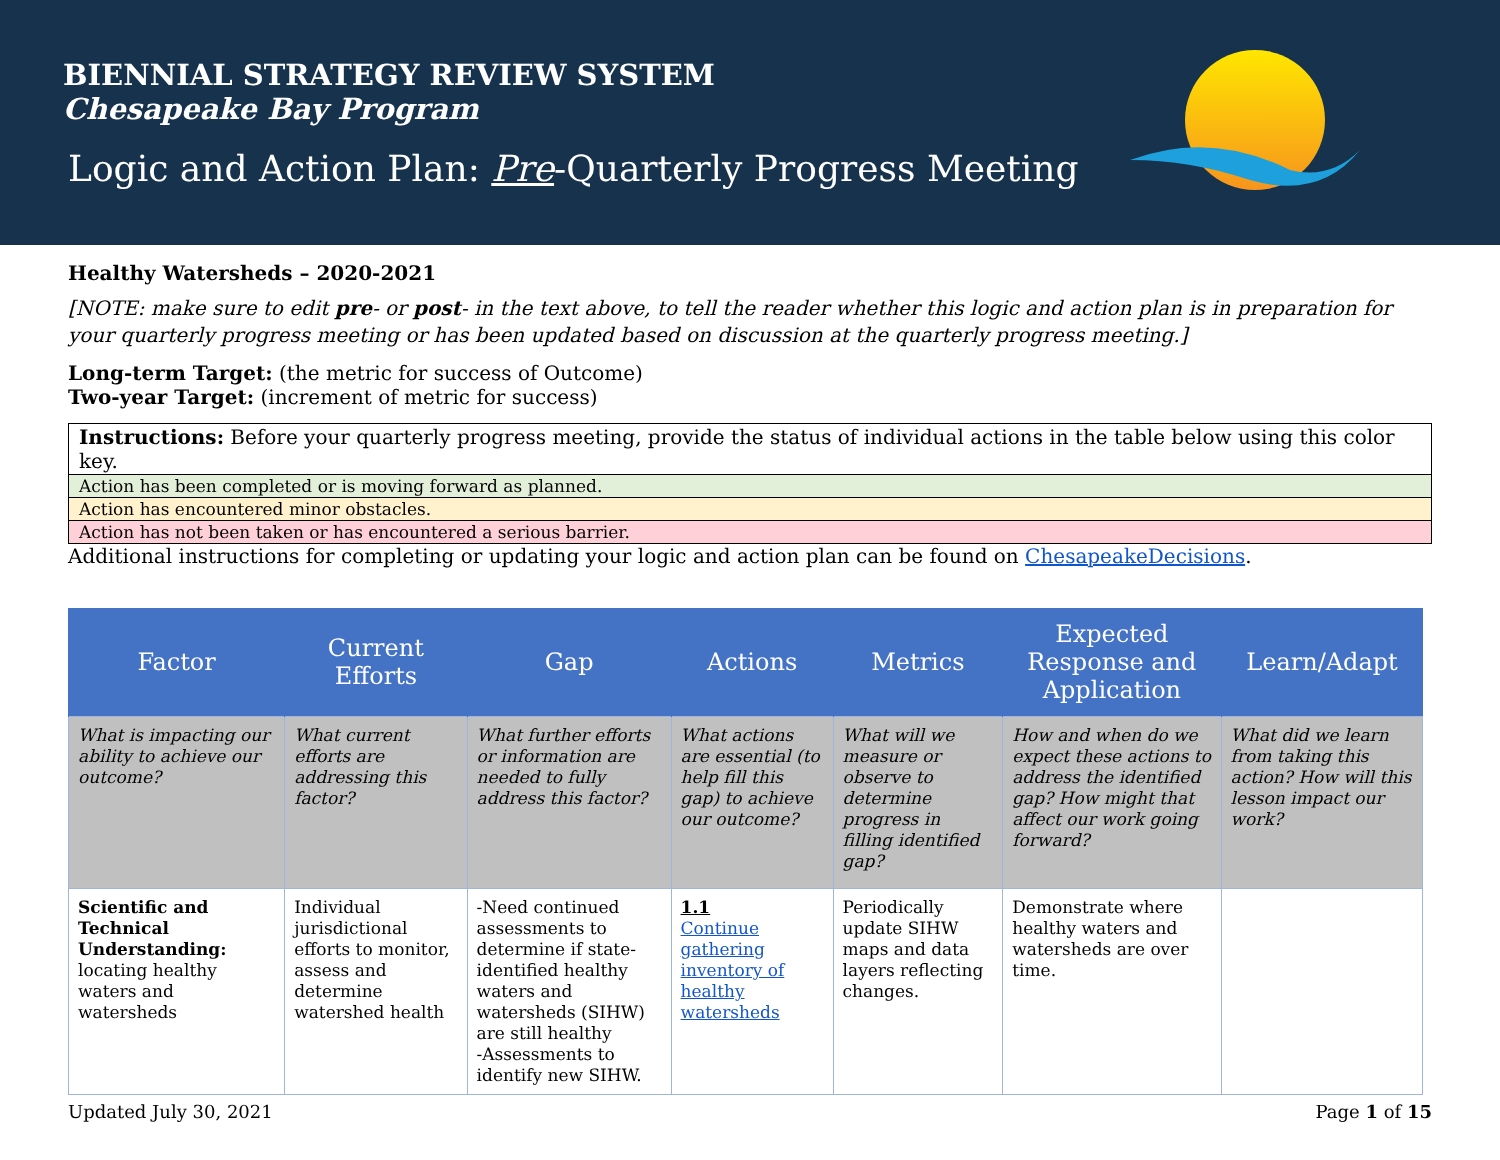BIENNIAL STRATEGY REVIEW SYSTEM
Chesapeake Bay Program
Logic and Action Plan: Pre-Quarterly Progress Meeting
Healthy Watersheds – 2020-2021
[NOTE: make sure to edit pre- or post- in the text above, to tell the reader whether this logic and action plan is in preparation for your quarterly progress meeting or has been updated based on discussion at the quarterly progress meeting.]
Long-term Target: (the metric for success of Outcome)
Two-year Target: (increment of metric for success)
| Instructions: Before your quarterly progress meeting, provide the status of individual actions in the table below using this color key. |
| Action has been completed or is moving forward as planned. |
| Action has encountered minor obstacles. |
| Action has not been taken or has encountered a serious barrier. |
Additional instructions for completing or updating your logic and action plan can be found on ChesapeakeDecisions.
| Factor | Current Efforts | Gap | Actions | Metrics | Expected Response and Application | Learn/Adapt |
| --- | --- | --- | --- | --- | --- | --- |
| What is impacting our ability to achieve our outcome? | What current efforts are addressing this factor? | What further efforts or information are needed to fully address this factor? | What actions are essential (to help fill this gap) to achieve our outcome? | What will we measure or observe to determine progress in filling identified gap? | How and when do we expect these actions to address the identified gap? How might that affect our work going forward? | What did we learn from taking this action? How will this lesson impact our work? |
| Scientific and Technical Understanding: locating healthy waters and watersheds | Individual jurisdictional efforts to monitor, assess and determine watershed health | -Need continued assessments to determine if state-identified healthy waters and watersheds (SIHW) are still healthy -Assessments to identify new SIHW. | 1.1 Continue gathering inventory of healthy watersheds | Periodically update SIHW maps and data layers reflecting changes. | Demonstrate where healthy waters and watersheds are over time. | |
Updated July 30, 2021 Page 1 of 15